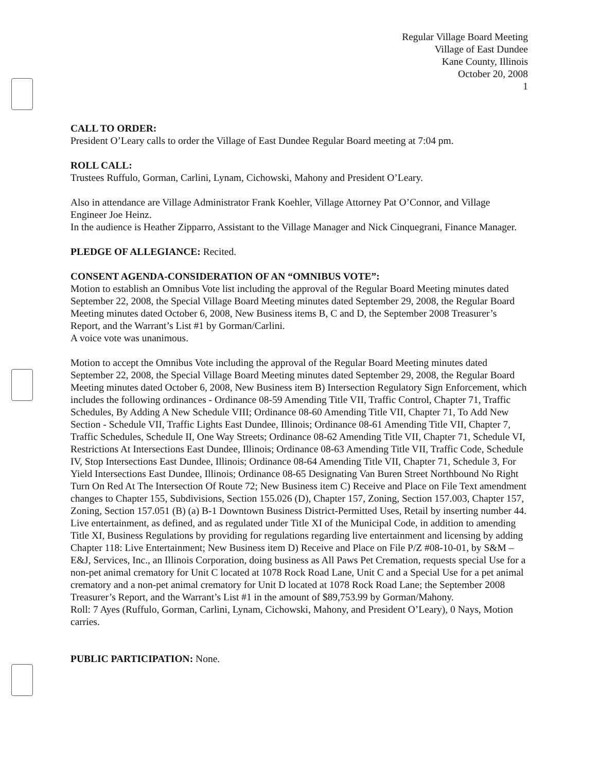Regular Village Board Meeting
Village of East Dundee
Kane County, Illinois
October 20, 2008
1
CALL TO ORDER:
President O’Leary calls to order the Village of East Dundee Regular Board meeting at 7:04 pm.
ROLL CALL:
Trustees Ruffulo, Gorman, Carlini, Lynam, Cichowski, Mahony and President O’Leary.
Also in attendance are Village Administrator Frank Koehler, Village Attorney Pat O’Connor, and Village Engineer Joe Heinz.
In the audience is Heather Zipparro, Assistant to the Village Manager and Nick Cinquegrani, Finance Manager.
PLEDGE OF ALLEGIANCE: Recited.
CONSENT AGENDA-CONSIDERATION OF AN “OMNIBUS VOTE”:
Motion to establish an Omnibus Vote list including the approval of the Regular Board Meeting minutes dated September 22, 2008, the Special Village Board Meeting minutes dated September 29, 2008, the Regular Board Meeting minutes dated October 6, 2008, New Business items B, C and D, the September 2008 Treasurer’s Report, and the Warrant’s List #1 by Gorman/Carlini.
A voice vote was unanimous.
Motion to accept the Omnibus Vote including the approval of the Regular Board Meeting minutes dated September 22, 2008, the Special Village Board Meeting minutes dated September 29, 2008, the Regular Board Meeting minutes dated October 6, 2008, New Business item B) Intersection Regulatory Sign Enforcement, which includes the following ordinances - Ordinance 08-59 Amending Title VII, Traffic Control, Chapter 71, Traffic Schedules, By Adding A New Schedule VIII; Ordinance 08-60 Amending Title VII, Chapter 71, To Add New Section - Schedule VII, Traffic Lights East Dundee, Illinois; Ordinance 08-61 Amending Title VII, Chapter 7, Traffic Schedules, Schedule II, One Way Streets; Ordinance 08-62 Amending Title VII, Chapter 71, Schedule VI, Restrictions At Intersections East Dundee, Illinois; Ordinance 08-63 Amending Title VII, Traffic Code, Schedule IV, Stop Intersections East Dundee, Illinois; Ordinance 08-64 Amending Title VII, Chapter 71, Schedule 3, For Yield Intersections East Dundee, Illinois; Ordinance 08-65 Designating Van Buren Street Northbound No Right Turn On Red At The Intersection Of Route 72; New Business item C) Receive and Place on File Text amendment changes to Chapter 155, Subdivisions, Section 155.026 (D), Chapter 157, Zoning, Section 157.003, Chapter 157, Zoning, Section 157.051 (B) (a) B-1 Downtown Business District-Permitted Uses, Retail by inserting number 44. Live entertainment, as defined, and as regulated under Title XI of the Municipal Code, in addition to amending Title XI, Business Regulations by providing for regulations regarding live entertainment and licensing by adding Chapter 118: Live Entertainment; New Business item D) Receive and Place on File P/Z #08-10-01, by S&M – E&J, Services, Inc., an Illinois Corporation, doing business as All Paws Pet Cremation, requests special Use for a non-pet animal crematory for Unit C located at 1078 Rock Road Lane, Unit C and a Special Use for a pet animal crematory and a non-pet animal crematory for Unit D located at 1078 Rock Road Lane; the September 2008 Treasurer’s Report, and the Warrant’s List #1 in the amount of $89,753.99 by Gorman/Mahony.
Roll: 7 Ayes (Ruffulo, Gorman, Carlini, Lynam, Cichowski, Mahony, and President O’Leary), 0 Nays, Motion carries.
PUBLIC PARTICIPATION: None.